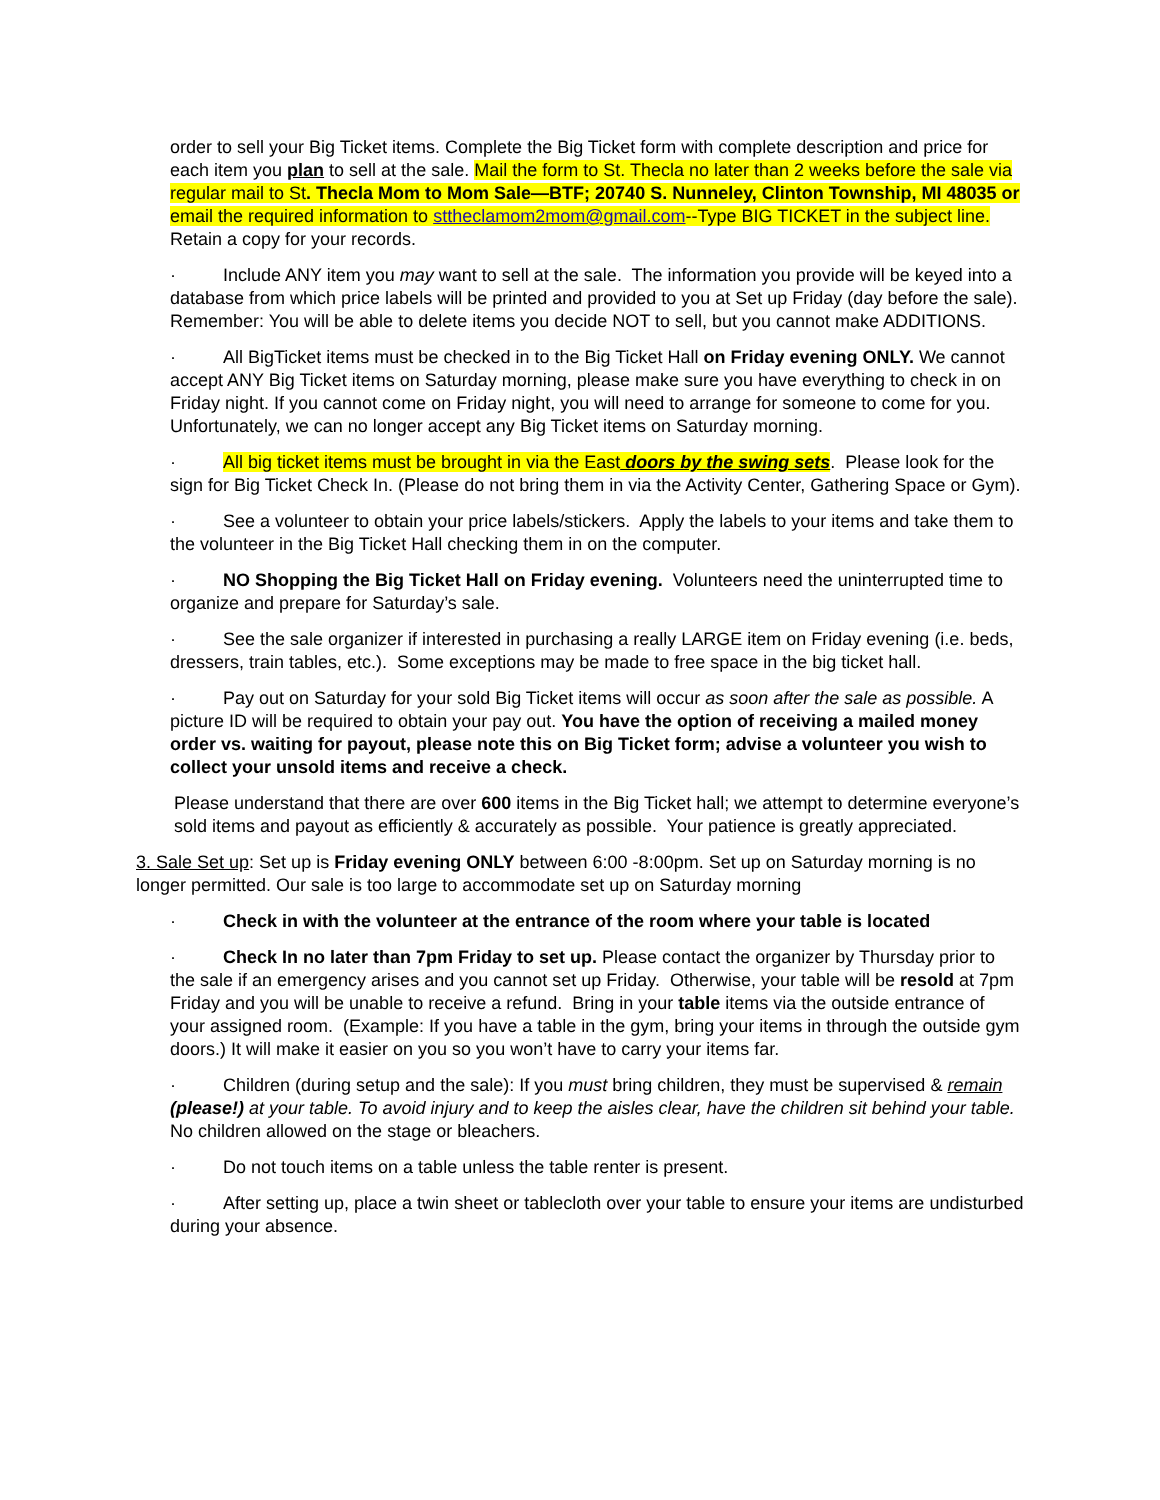order to sell your Big Ticket items. Complete the Big Ticket form with complete description and price for each item you plan to sell at the sale. Mail the form to St. Thecla no later than 2 weeks before the sale via regular mail to St. Thecla Mom to Mom Sale—BTF; 20740 S. Nunneley, Clinton Township, MI 48035 or email the required information to sttheclamom2mom@gmail.com--Type BIG TICKET in the subject line. Retain a copy for your records.
· Include ANY item you may want to sell at the sale. The information you provide will be keyed into a database from which price labels will be printed and provided to you at Set up Friday (day before the sale). Remember: You will be able to delete items you decide NOT to sell, but you cannot make ADDITIONS.
· All BigTicket items must be checked in to the Big Ticket Hall on Friday evening ONLY. We cannot accept ANY Big Ticket items on Saturday morning, please make sure you have everything to check in on Friday night. If you cannot come on Friday night, you will need to arrange for someone to come for you. Unfortunately, we can no longer accept any Big Ticket items on Saturday morning.
· All big ticket items must be brought in via the East doors by the swing sets. Please look for the sign for Big Ticket Check In. (Please do not bring them in via the Activity Center, Gathering Space or Gym).
· See a volunteer to obtain your price labels/stickers. Apply the labels to your items and take them to the volunteer in the Big Ticket Hall checking them in on the computer.
· NO Shopping the Big Ticket Hall on Friday evening. Volunteers need the uninterrupted time to organize and prepare for Saturday’s sale.
· See the sale organizer if interested in purchasing a really LARGE item on Friday evening (i.e. beds, dressers, train tables, etc.). Some exceptions may be made to free space in the big ticket hall.
· Pay out on Saturday for your sold Big Ticket items will occur as soon after the sale as possible. A picture ID will be required to obtain your pay out. You have the option of receiving a mailed money order vs. waiting for payout, please note this on Big Ticket form; advise a volunteer you wish to collect your unsold items and receive a check.
Please understand that there are over 600 items in the Big Ticket hall; we attempt to determine everyone’s sold items and payout as efficiently & accurately as possible. Your patience is greatly appreciated.
3. Sale Set up: Set up is Friday evening ONLY between 6:00 -8:00pm. Set up on Saturday morning is no longer permitted. Our sale is too large to accommodate set up on Saturday morning
· Check in with the volunteer at the entrance of the room where your table is located
· Check In no later than 7pm Friday to set up. Please contact the organizer by Thursday prior to the sale if an emergency arises and you cannot set up Friday. Otherwise, your table will be resold at 7pm Friday and you will be unable to receive a refund. Bring in your table items via the outside entrance of your assigned room. (Example: If you have a table in the gym, bring your items in through the outside gym doors.) It will make it easier on you so you won’t have to carry your items far.
· Children (during setup and the sale): If you must bring children, they must be supervised & remain (please!) at your table. To avoid injury and to keep the aisles clear, have the children sit behind your table. No children allowed on the stage or bleachers.
· Do not touch items on a table unless the table renter is present.
· After setting up, place a twin sheet or tablecloth over your table to ensure your items are undisturbed during your absence.